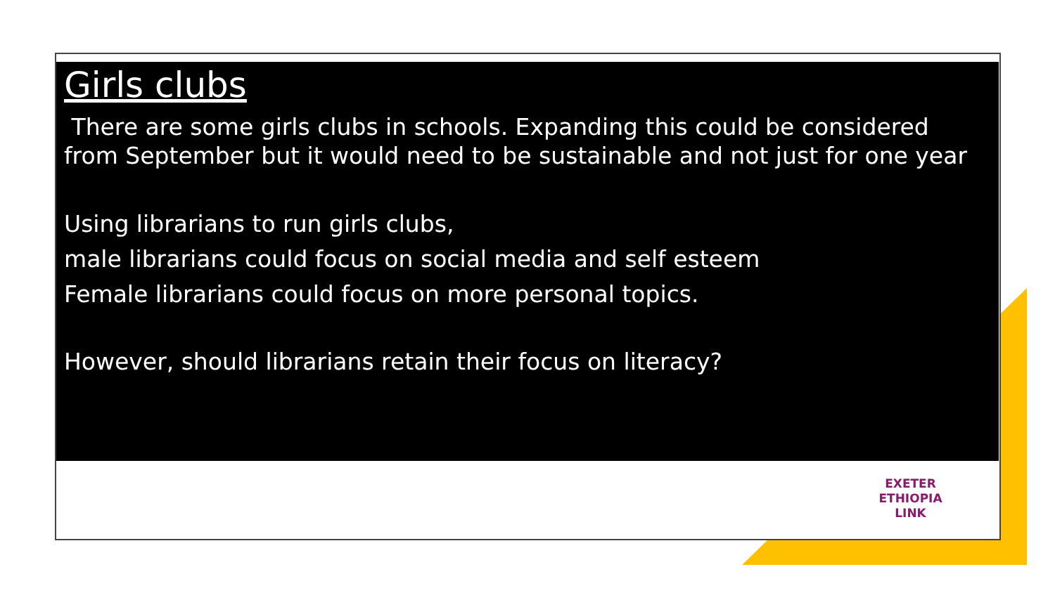Girls clubs
There are some girls clubs in schools. Expanding this could be considered from September but it would need to be sustainable and not just for one year
Using librarians to run girls clubs,
male librarians could focus on social media and self esteem
Female librarians could focus on more personal topics.
However, should librarians retain their focus on literacy?
EXETER
ETHIOPIA
LINK